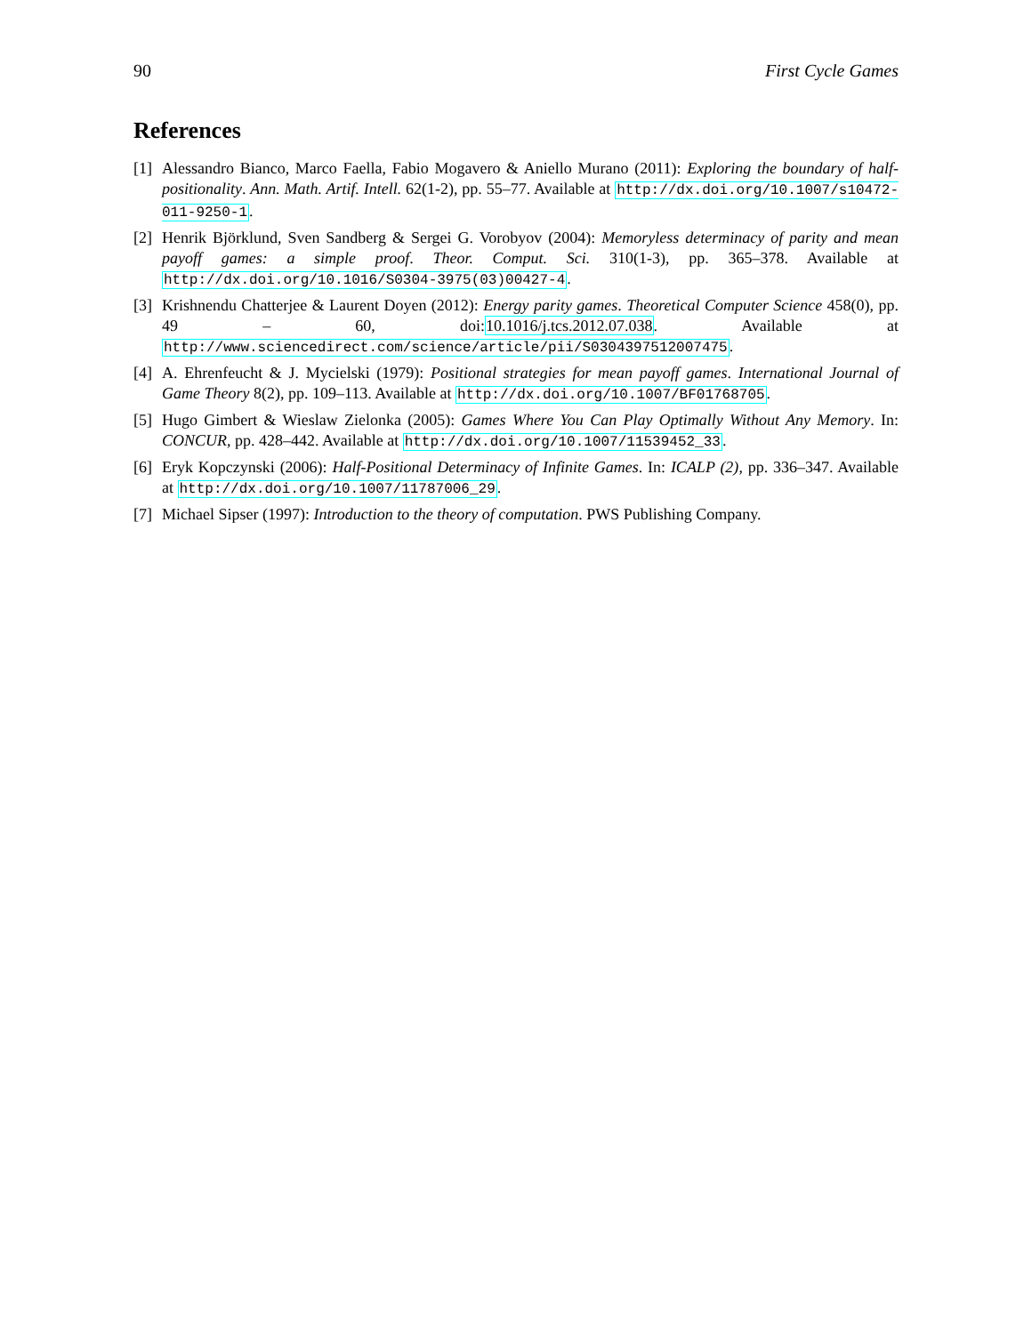90 First Cycle Games
References
[1]
Alessandro Bianco, Marco Faella, Fabio Mogavero & Aniello Murano (2011): Exploring the boundary of half-positionality. Ann. Math. Artif. Intell. 62(1-2), pp. 55–77. Available at http://dx.doi.org/10.1007/s10472-011-9250-1.
[2]
Henrik Björklund, Sven Sandberg & Sergei G. Vorobyov (2004): Memoryless determinacy of parity and mean payoff games: a simple proof. Theor. Comput. Sci. 310(1-3), pp. 365–378. Available at http://dx.doi.org/10.1016/S0304-3975(03)00427-4.
[3]
Krishnendu Chatterjee & Laurent Doyen (2012): Energy parity games. Theoretical Computer Science 458(0), pp. 49 – 60, doi:10.1016/j.tcs.2012.07.038. Available at http://www.sciencedirect.com/science/article/pii/S0304397512007475.
[4]
A. Ehrenfeucht & J. Mycielski (1979): Positional strategies for mean payoff games. International Journal of Game Theory 8(2), pp. 109–113. Available at http://dx.doi.org/10.1007/BF01768705.
[5]
Hugo Gimbert & Wieslaw Zielonka (2005): Games Where You Can Play Optimally Without Any Memory. In: CONCUR, pp. 428–442. Available at http://dx.doi.org/10.1007/11539452_33.
[6]
Eryk Kopczynski (2006): Half-Positional Determinacy of Infinite Games. In: ICALP (2), pp. 336–347. Available at http://dx.doi.org/10.1007/11787006_29.
[7]
Michael Sipser (1997): Introduction to the theory of computation. PWS Publishing Company.